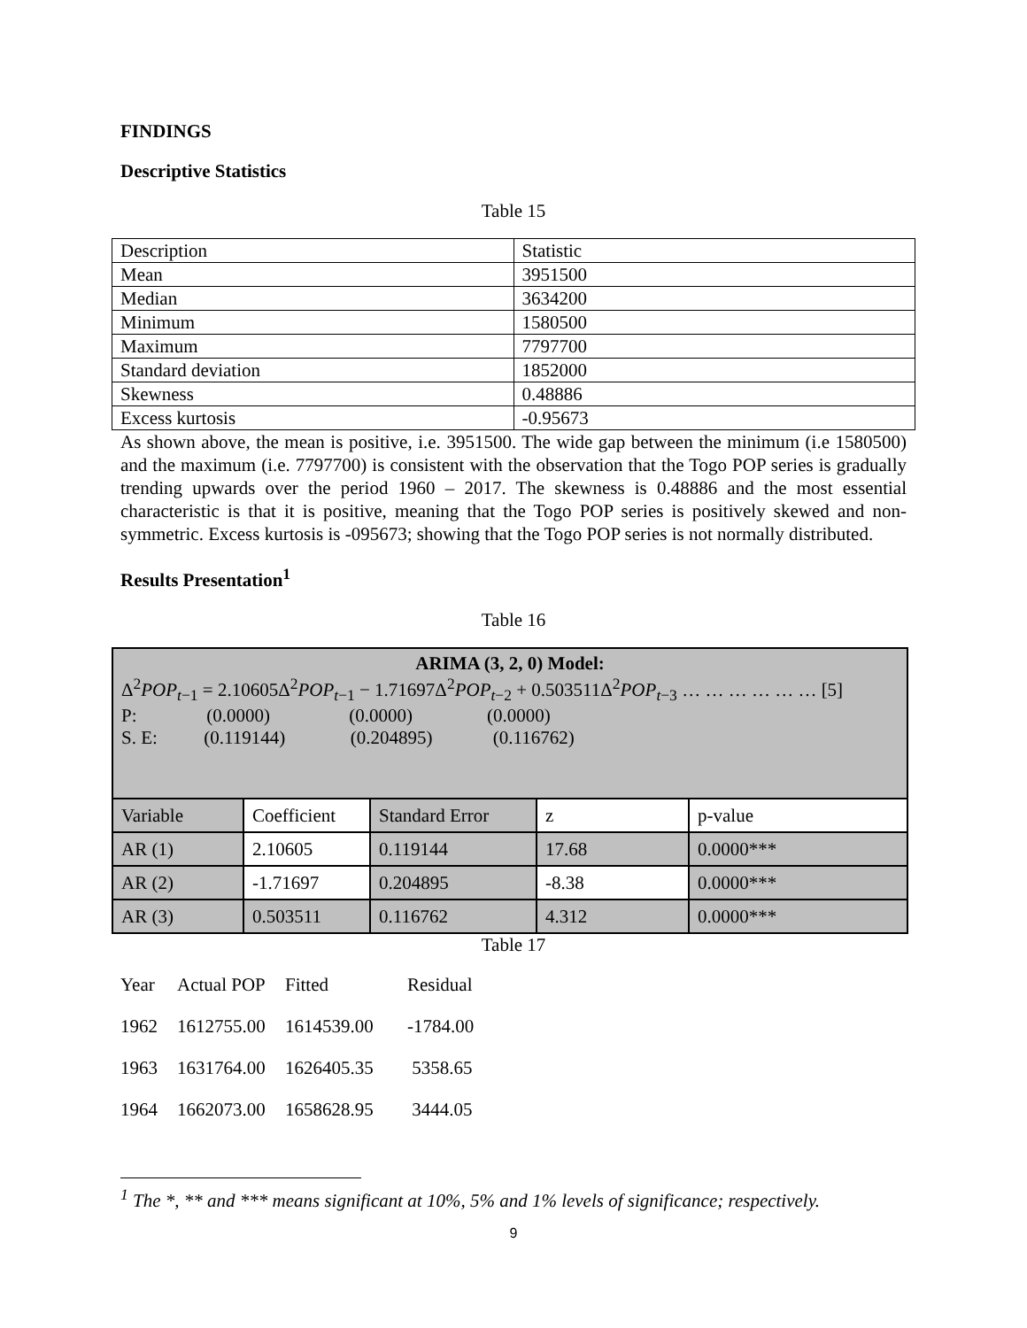FINDINGS
Descriptive Statistics
Table 15
| Description | Statistic |
| Mean | 3951500 |
| Median | 3634200 |
| Minimum | 1580500 |
| Maximum | 7797700 |
| Standard deviation | 1852000 |
| Skewness | 0.48886 |
| Excess kurtosis | -0.95673 |
As shown above, the mean is positive, i.e. 3951500. The wide gap between the minimum (i.e 1580500) and the maximum (i.e. 7797700) is consistent with the observation that the Togo POP series is gradually trending upwards over the period 1960 – 2017. The skewness is 0.48886 and the most essential characteristic is that it is positive, meaning that the Togo POP series is positively skewed and non-symmetric. Excess kurtosis is -095673; showing that the Togo POP series is not normally distributed.
Results Presentation<sup>1</sup>
Table 16
| ARIMA (3, 2, 0) Model: Δ<sup>2</sup> POP<sub>t−1</sub> = 2.10605Δ<sup>2</sup> POP<sub>t−1</sub> − 1.71697Δ<sup>2</sup> POP<sub>t−2</sub> + 0.503511Δ<sup>2</sup> POP<sub>t−3</sub> … … … … … … [5] P: (0.0000) (0.0000) (0.0000) S. E: (0.119144) (0.204895) (0.116762) | | | | |
| Variable | Coefficient | Standard Error | z | p-value |
| AR (1) | 2.10605 | 0.119144 | 17.68 | 0.0000*** |
| AR (2) | -1.71697 | 0.204895 | -8.38 | 0.0000*** |
| AR (3) | 0.503511 | 0.116762 | 4.312 | 0.0000*** |
Table 17
| Year | Actual POP | Fitted | Residual |
| 1962 | 1612755.00 | 1614539.00 | -1784.00 |
| 1963 | 1631764.00 | 1626405.35 | 5358.65 |
| 1964 | 1662073.00 | 1658628.95 | 3444.05 |
<sup>1</sup> The *, ** and *** means significant at 10%, 5% and 1% levels of significance; respectively.
9